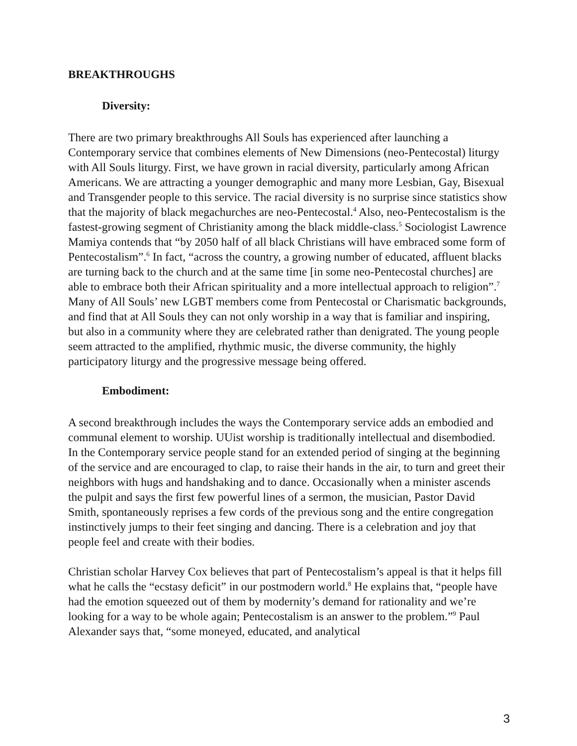BREAKTHROUGHS
Diversity:
There are two primary breakthroughs All Souls has experienced after launching a Contemporary service that combines elements of New Dimensions (neo-Pentecostal) liturgy with All Souls liturgy. First, we have grown in racial diversity, particularly among African Americans. We are attracting a younger demographic and many more Lesbian, Gay, Bisexual and Transgender people to this service. The racial diversity is no surprise since statistics show that the majority of black megachurches are neo-Pentecostal.<sup>4</sup> Also, neo-Pentecostalism is the fastest-growing segment of Christianity among the black middle-class.<sup>5</sup> Sociologist Lawrence Mamiya contends that “by 2050 half of all black Christians will have embraced some form of Pentecostalism”.<sup>6</sup> In fact, “across the country, a growing number of educated, affluent blacks are turning back to the church and at the same time [in some neo-Pentecostal churches] are able to embrace both their African spirituality and a more intellectual approach to religion”.<sup>7</sup> Many of All Souls’ new LGBT members come from Pentecostal or Charismatic backgrounds, and find that at All Souls they can not only worship in a way that is familiar and inspiring, but also in a community where they are celebrated rather than denigrated. The young people seem attracted to the amplified, rhythmic music, the diverse community, the highly participatory liturgy and the progressive message being offered.
Embodiment:
A second breakthrough includes the ways the Contemporary service adds an embodied and communal element to worship. UUist worship is traditionally intellectual and disembodied. In the Contemporary service people stand for an extended period of singing at the beginning of the service and are encouraged to clap, to raise their hands in the air, to turn and greet their neighbors with hugs and handshaking and to dance. Occasionally when a minister ascends the pulpit and says the first few powerful lines of a sermon, the musician, Pastor David Smith, spontaneously reprises a few cords of the previous song and the entire congregation instinctively jumps to their feet singing and dancing. There is a celebration and joy that people feel and create with their bodies.
Christian scholar Harvey Cox believes that part of Pentecostalism’s appeal is that it helps fill what he calls the “ecstasy deficit” in our postmodern world.<sup>8</sup> He explains that, “people have had the emotion squeezed out of them by modernity’s demand for rationality and we’re looking for a way to be whole again; Pentecostalism is an answer to the problem.”<sup>9</sup> Paul Alexander says that, “some moneyed, educated, and analytical
3